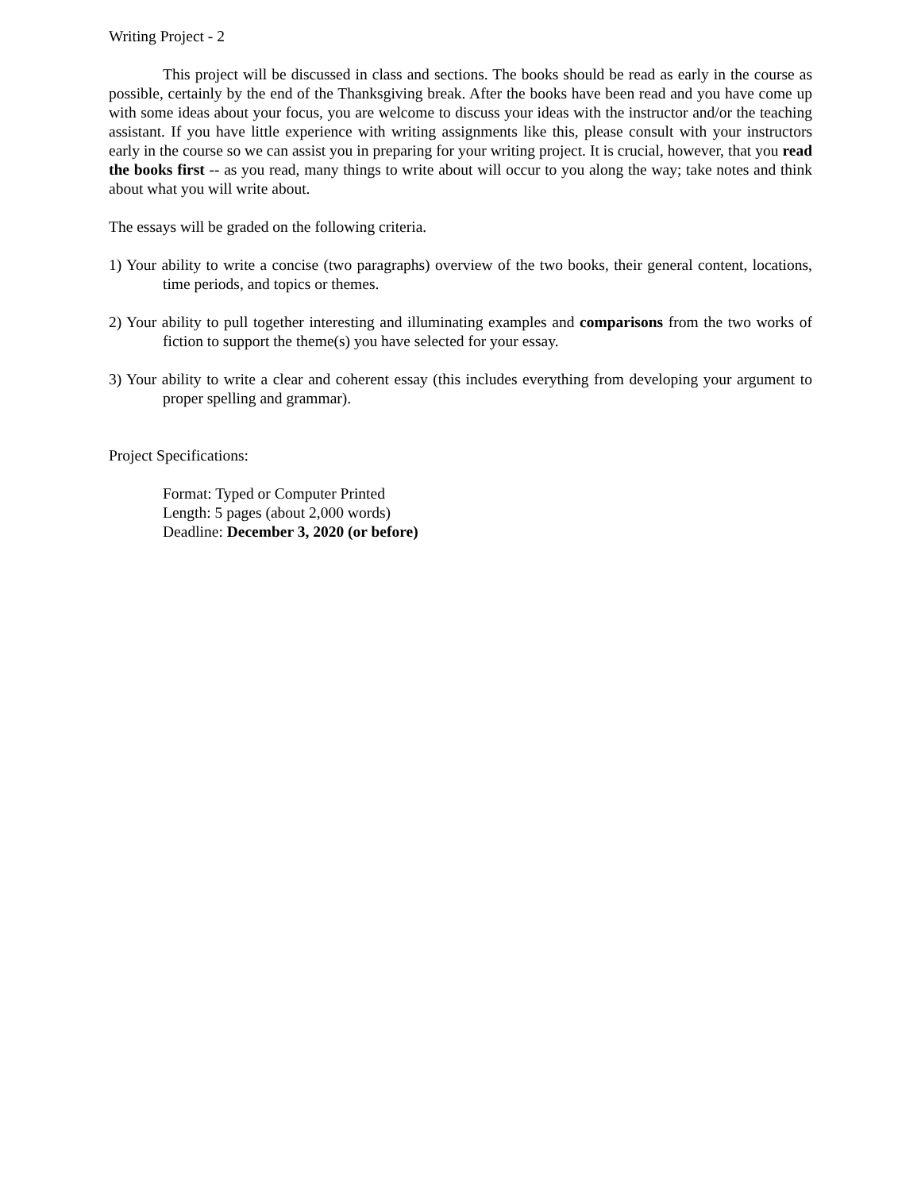Writing Project - 2
This project will be discussed in class and sections. The books should be read as early in the course as possible, certainly by the end of the Thanksgiving break. After the books have been read and you have come up with some ideas about your focus, you are welcome to discuss your ideas with the instructor and/or the teaching assistant. If you have little experience with writing assignments like this, please consult with your instructors early in the course so we can assist you in preparing for your writing project. It is crucial, however, that you read the books first -- as you read, many things to write about will occur to you along the way; take notes and think about what you will write about.
The essays will be graded on the following criteria.
1) Your ability to write a concise (two paragraphs) overview of the two books, their general content, locations, time periods, and topics or themes.
2) Your ability to pull together interesting and illuminating examples and comparisons from the two works of fiction to support the theme(s) you have selected for your essay.
3) Your ability to write a clear and coherent essay (this includes everything from developing your argument to proper spelling and grammar).
Project Specifications:
Format: Typed or Computer Printed
Length: 5 pages (about 2,000 words)
Deadline: December 3, 2020 (or before)